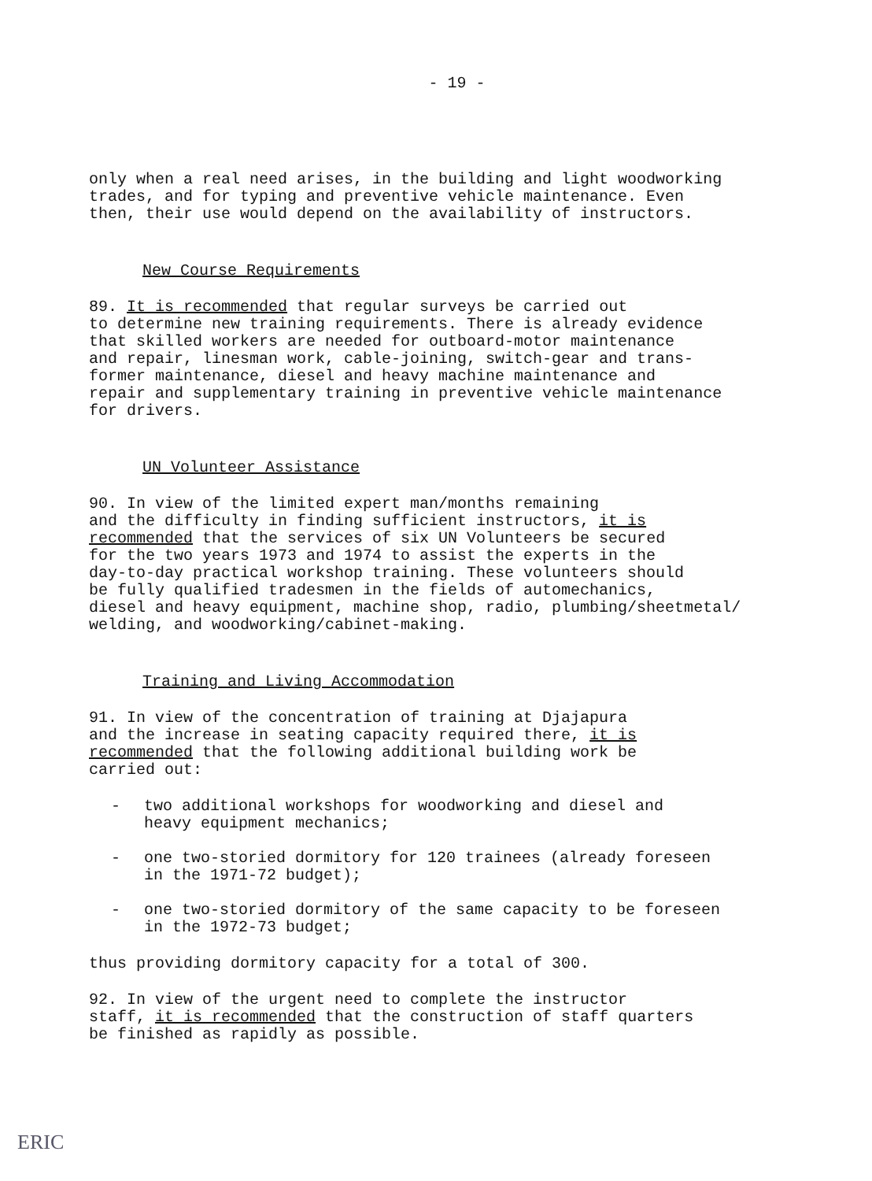- 19 -
only when a real need arises, in the building and light woodworking trades, and for typing and preventive vehicle maintenance. Even then, their use would depend on the availability of instructors.
New Course Requirements
89. It is recommended that regular surveys be carried out to determine new training requirements. There is already evidence that skilled workers are needed for outboard-motor maintenance and repair, linesman work, cable-joining, switch-gear and trans- former maintenance, diesel and heavy machine maintenance and repair and supplementary training in preventive vehicle maintenance for drivers.
UN Volunteer Assistance
90. In view of the limited expert man/months remaining and the difficulty in finding sufficient instructors, it is recommended that the services of six UN Volunteers be secured for the two years 1973 and 1974 to assist the experts in the day-to-day practical workshop training. These volunteers should be fully qualified tradesmen in the fields of automechanics, diesel and heavy equipment, machine shop, radio, plumbing/sheetmetal/ welding, and woodworking/cabinet-making.
Training and Living Accommodation
91. In view of the concentration of training at Djajapura and the increase in seating capacity required there, it is recommended that the following additional building work be carried out:
- two additional workshops for woodworking and diesel and
heavy equipment mechanics;
- one two-storied dormitory for 120 trainees (already foreseen
in the 1971-72 budget);
- one two-storied dormitory of the same capacity to be foreseen
in the 1972-73 budget;
thus providing dormitory capacity for a total of 300.
92. In view of the urgent need to complete the instructor staff, it is recommended that the construction of staff quarters be finished as rapidly as possible.
ERIC